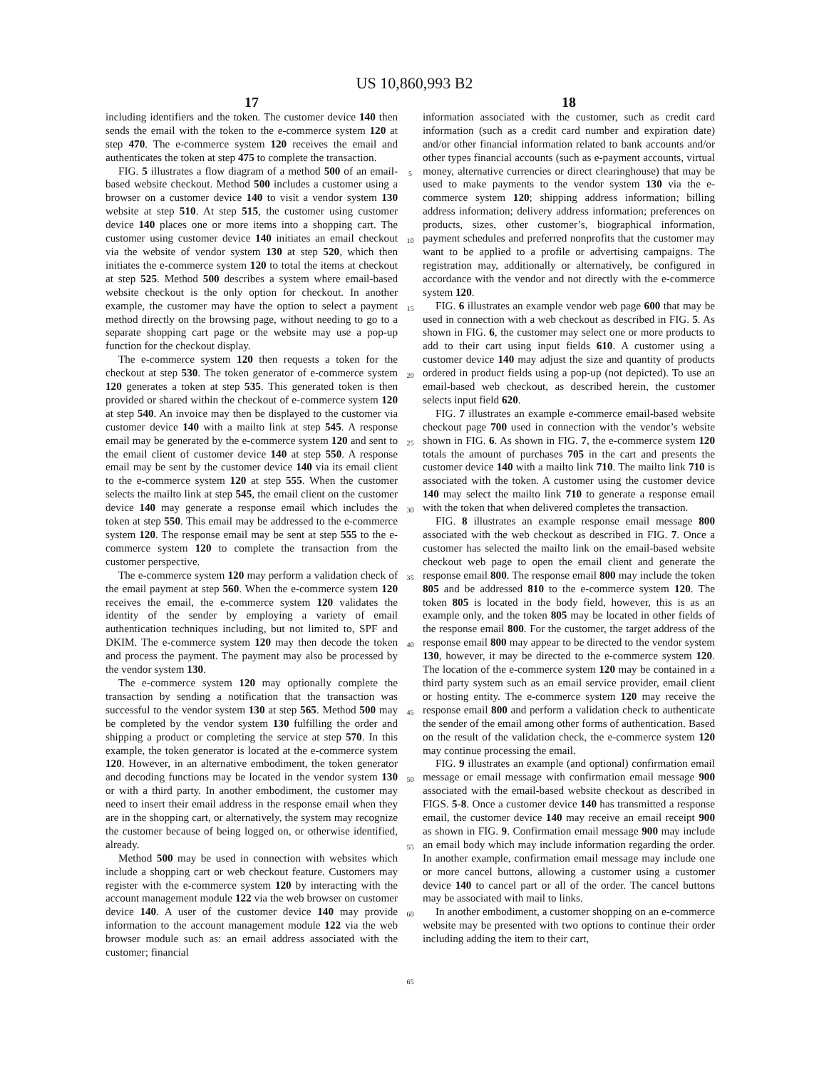US 10,860,993 B2
17
including identifiers and the token. The customer device 140 then sends the email with the token to the e-commerce system 120 at step 470. The e-commerce system 120 receives the email and authenticates the token at step 475 to complete the transaction.
FIG. 5 illustrates a flow diagram of a method 500 of an email-based website checkout. Method 500 includes a customer using a browser on a customer device 140 to visit a vendor system 130 website at step 510. At step 515, the customer using customer device 140 places one or more items into a shopping cart. The customer using customer device 140 initiates an email checkout via the website of vendor system 130 at step 520, which then initiates the e-commerce system 120 to total the items at checkout at step 525. Method 500 describes a system where email-based website checkout is the only option for checkout. In another example, the customer may have the option to select a payment method directly on the browsing page, without needing to go to a separate shopping cart page or the website may use a pop-up function for the checkout display.
The e-commerce system 120 then requests a token for the checkout at step 530. The token generator of e-commerce system 120 generates a token at step 535. This generated token is then provided or shared within the checkout of e-commerce system 120 at step 540. An invoice may then be displayed to the customer via customer device 140 with a mailto link at step 545. A response email may be generated by the e-commerce system 120 and sent to the email client of customer device 140 at step 550. A response email may be sent by the customer device 140 via its email client to the e-commerce system 120 at step 555. When the customer selects the mailto link at step 545, the email client on the customer device 140 may generate a response email which includes the token at step 550. This email may be addressed to the e-commerce system 120. The response email may be sent at step 555 to the e-commerce system 120 to complete the transaction from the customer perspective.
The e-commerce system 120 may perform a validation check of the email payment at step 560. When the e-commerce system 120 receives the email, the e-commerce system 120 validates the identity of the sender by employing a variety of email authentication techniques including, but not limited to, SPF and DKIM. The e-commerce system 120 may then decode the token and process the payment. The payment may also be processed by the vendor system 130.
The e-commerce system 120 may optionally complete the transaction by sending a notification that the transaction was successful to the vendor system 130 at step 565. Method 500 may be completed by the vendor system 130 fulfilling the order and shipping a product or completing the service at step 570. In this example, the token generator is located at the e-commerce system 120. However, in an alternative embodiment, the token generator and decoding functions may be located in the vendor system 130 or with a third party. In another embodiment, the customer may need to insert their email address in the response email when they are in the shopping cart, or alternatively, the system may recognize the customer because of being logged on, or otherwise identified, already.
Method 500 may be used in connection with websites which include a shopping cart or web checkout feature. Customers may register with the e-commerce system 120 by interacting with the account management module 122 via the web browser on customer device 140. A user of the customer device 140 may provide information to the account management module 122 via the web browser module such as: an email address associated with the customer; financial
5
10
15
20
25
30
35
40
45
50
55
60
65
18
information associated with the customer, such as credit card information (such as a credit card number and expiration date) and/or other financial information related to bank accounts and/or other types financial accounts (such as e-payment accounts, virtual money, alternative currencies or direct clearinghouse) that may be used to make payments to the vendor system 130 via the e-commerce system 120; shipping address information; billing address information; delivery address information; preferences on products, sizes, other customer’s, biographical information, payment schedules and preferred nonprofits that the customer may want to be applied to a profile or advertising campaigns. The registration may, additionally or alternatively, be configured in accordance with the vendor and not directly with the e-commerce system 120.
FIG. 6 illustrates an example vendor web page 600 that may be used in connection with a web checkout as described in FIG. 5. As shown in FIG. 6, the customer may select one or more products to add to their cart using input fields 610. A customer using a customer device 140 may adjust the size and quantity of products ordered in product fields using a pop-up (not depicted). To use an email-based web checkout, as described herein, the customer selects input field 620.
FIG. 7 illustrates an example e-commerce email-based website checkout page 700 used in connection with the vendor’s website shown in FIG. 6. As shown in FIG. 7, the e-commerce system 120 totals the amount of purchases 705 in the cart and presents the customer device 140 with a mailto link 710. The mailto link 710 is associated with the token. A customer using the customer device 140 may select the mailto link 710 to generate a response email with the token that when delivered completes the transaction.
FIG. 8 illustrates an example response email message 800 associated with the web checkout as described in FIG. 7. Once a customer has selected the mailto link on the email-based website checkout web page to open the email client and generate the response email 800. The response email 800 may include the token 805 and be addressed 810 to the e-commerce system 120. The token 805 is located in the body field, however, this is as an example only, and the token 805 may be located in other fields of the response email 800. For the customer, the target address of the response email 800 may appear to be directed to the vendor system 130, however, it may be directed to the e-commerce system 120. The location of the e-commerce system 120 may be contained in a third party system such as an email service provider, email client or hosting entity. The e-commerce system 120 may receive the response email 800 and perform a validation check to authenticate the sender of the email among other forms of authentication. Based on the result of the validation check, the e-commerce system 120 may continue processing the email.
FIG. 9 illustrates an example (and optional) confirmation email message or email message with confirmation email message 900 associated with the email-based website checkout as described in FIGS. 5-8. Once a customer device 140 has transmitted a response email, the customer device 140 may receive an email receipt 900 as shown in FIG. 9. Confirmation email message 900 may include an email body which may include information regarding the order. In another example, confirmation email message may include one or more cancel buttons, allowing a customer using a customer device 140 to cancel part or all of the order. The cancel buttons may be associated with mail to links.
In another embodiment, a customer shopping on an e-commerce website may be presented with two options to continue their order including adding the item to their cart,